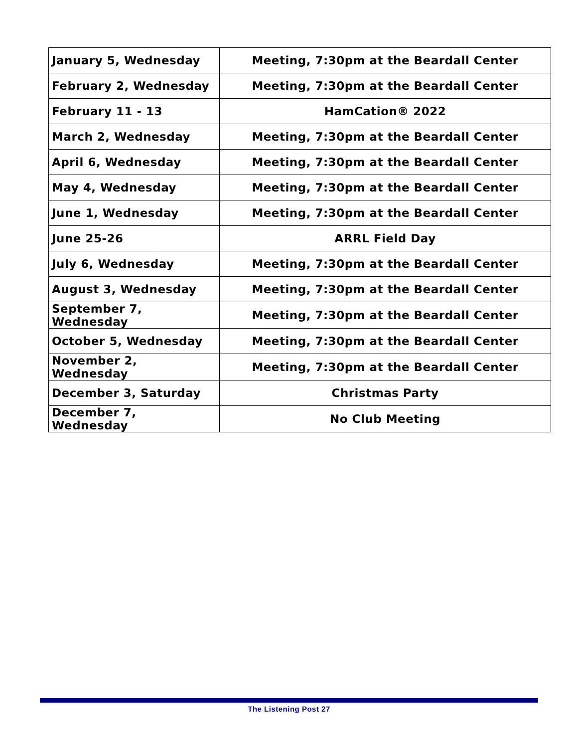| January 5, Wednesday | Meeting, 7:30pm at the Beardall Center |
| February 2, Wednesday | Meeting, 7:30pm at the Beardall Center |
| February 11 - 13 | HamCation® 2022 |
| March 2, Wednesday | Meeting, 7:30pm at the Beardall Center |
| April 6, Wednesday | Meeting, 7:30pm at the Beardall Center |
| May 4, Wednesday | Meeting, 7:30pm at the Beardall Center |
| June 1, Wednesday | Meeting, 7:30pm at the Beardall Center |
| June 25-26 | ARRL Field Day |
| July 6, Wednesday | Meeting, 7:30pm at the Beardall Center |
| August 3, Wednesday | Meeting, 7:30pm at the Beardall Center |
| September 7, Wednesday | Meeting, 7:30pm at the Beardall Center |
| October 5, Wednesday | Meeting, 7:30pm at the Beardall Center |
| November 2, Wednesday | Meeting, 7:30pm at the Beardall Center |
| December 3, Saturday | Christmas Party |
| December 7, Wednesday | No Club Meeting |
The Listening Post 27